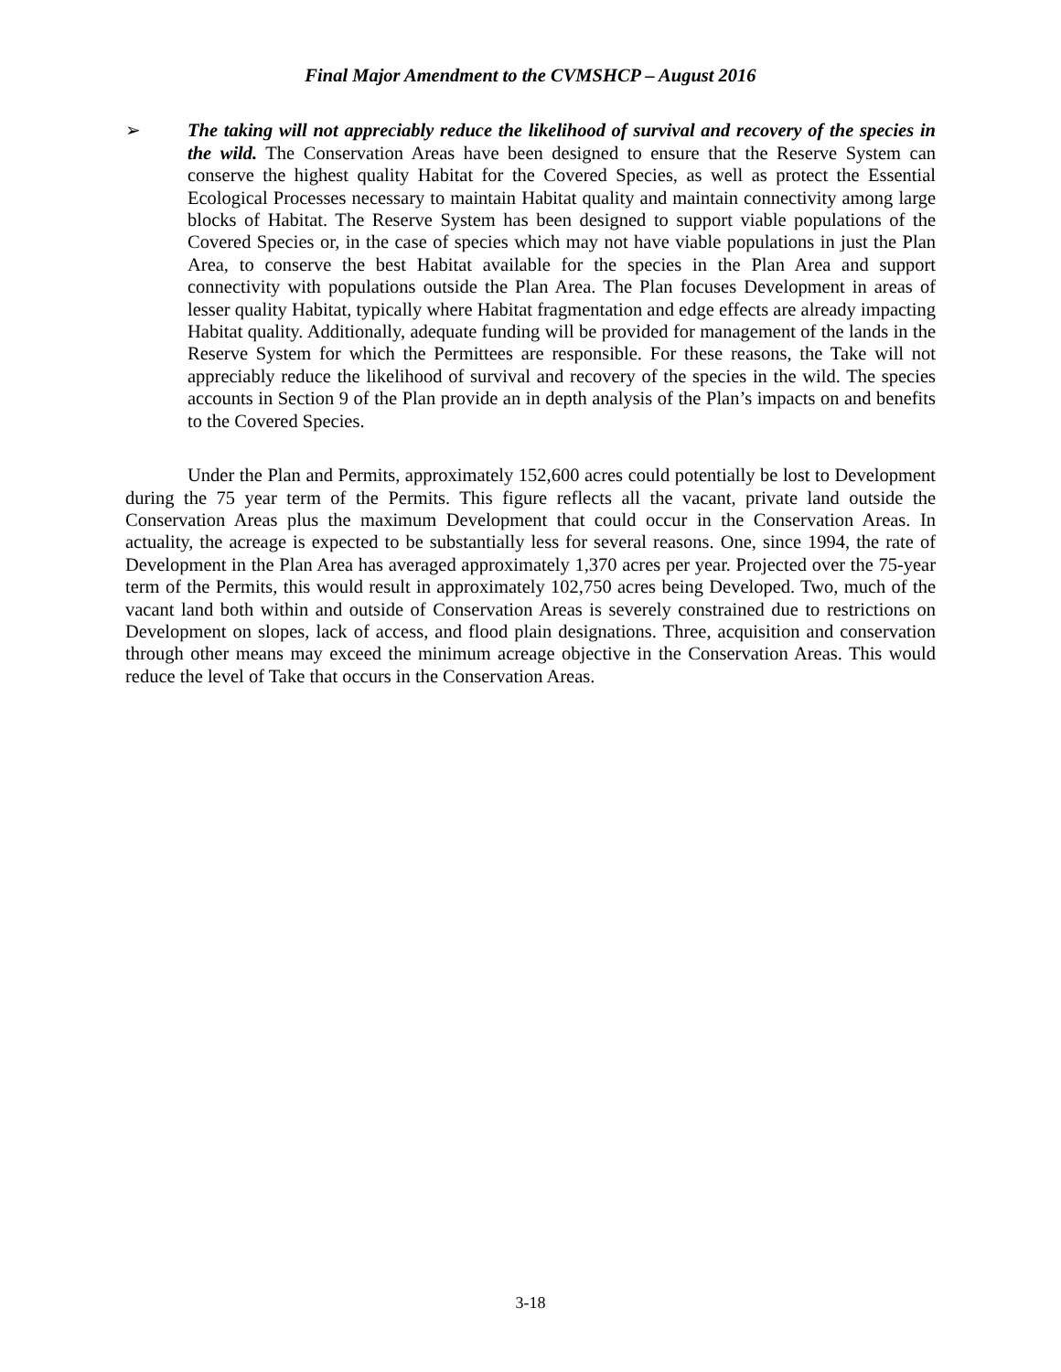Final Major Amendment to the CVMSHCP – August 2016
➢ The taking will not appreciably reduce the likelihood of survival and recovery of the species in the wild. The Conservation Areas have been designed to ensure that the Reserve System can conserve the highest quality Habitat for the Covered Species, as well as protect the Essential Ecological Processes necessary to maintain Habitat quality and maintain connectivity among large blocks of Habitat. The Reserve System has been designed to support viable populations of the Covered Species or, in the case of species which may not have viable populations in just the Plan Area, to conserve the best Habitat available for the species in the Plan Area and support connectivity with populations outside the Plan Area. The Plan focuses Development in areas of lesser quality Habitat, typically where Habitat fragmentation and edge effects are already impacting Habitat quality. Additionally, adequate funding will be provided for management of the lands in the Reserve System for which the Permittees are responsible. For these reasons, the Take will not appreciably reduce the likelihood of survival and recovery of the species in the wild. The species accounts in Section 9 of the Plan provide an in depth analysis of the Plan’s impacts on and benefits to the Covered Species.
Under the Plan and Permits, approximately 152,600 acres could potentially be lost to Development during the 75 year term of the Permits. This figure reflects all the vacant, private land outside the Conservation Areas plus the maximum Development that could occur in the Conservation Areas. In actuality, the acreage is expected to be substantially less for several reasons. One, since 1994, the rate of Development in the Plan Area has averaged approximately 1,370 acres per year. Projected over the 75-year term of the Permits, this would result in approximately 102,750 acres being Developed. Two, much of the vacant land both within and outside of Conservation Areas is severely constrained due to restrictions on Development on slopes, lack of access, and flood plain designations. Three, acquisition and conservation through other means may exceed the minimum acreage objective in the Conservation Areas. This would reduce the level of Take that occurs in the Conservation Areas.
3-18